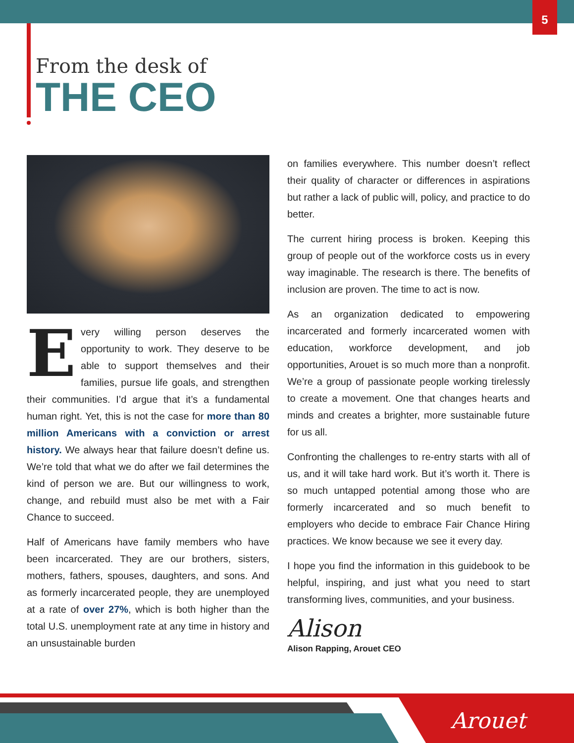5
From the desk of
THE CEO
Every willing person deserves the opportunity to work. They deserve to be able to support themselves and their families, pursue life goals, and strengthen their communities. I’d argue that it’s a fundamental human right. Yet, this is not the case for more than 80 million Americans with a conviction or arrest history. We always hear that failure doesn’t define us. We’re told that what we do after we fail determines the kind of person we are. But our willingness to work, change, and rebuild must also be met with a Fair Chance to succeed.
Half of Americans have family members who have been incarcerated. They are our brothers, sisters, mothers, fathers, spouses, daughters, and sons. And as formerly incarcerated people, they are unemployed at a rate of over 27%, which is both higher than the total U.S. unemployment rate at any time in history and an unsustainable burden
on families everywhere. This number doesn’t reflect their quality of character or differences in aspirations but rather a lack of public will, policy, and practice to do better.
The current hiring process is broken. Keeping this group of people out of the workforce costs us in every way imaginable. The research is there. The benefits of inclusion are proven. The time to act is now.
As an organization dedicated to empowering incarcerated and formerly incarcerated women with education, workforce development, and job opportunities, Arouet is so much more than a nonprofit. We’re a group of passionate people working tirelessly to create a movement. One that changes hearts and minds and creates a brighter, more sustainable future for us all.
Confronting the challenges to re-entry starts with all of us, and it will take hard work. But it’s worth it. There is so much untapped potential among those who are formerly incarcerated and so much benefit to employers who decide to embrace Fair Chance Hiring practices. We know because we see it every day.
I hope you find the information in this guidebook to be helpful, inspiring, and just what you need to start transforming lives, communities, and your business.
Alison
Alison Rapping, Arouet CEO
Arouet